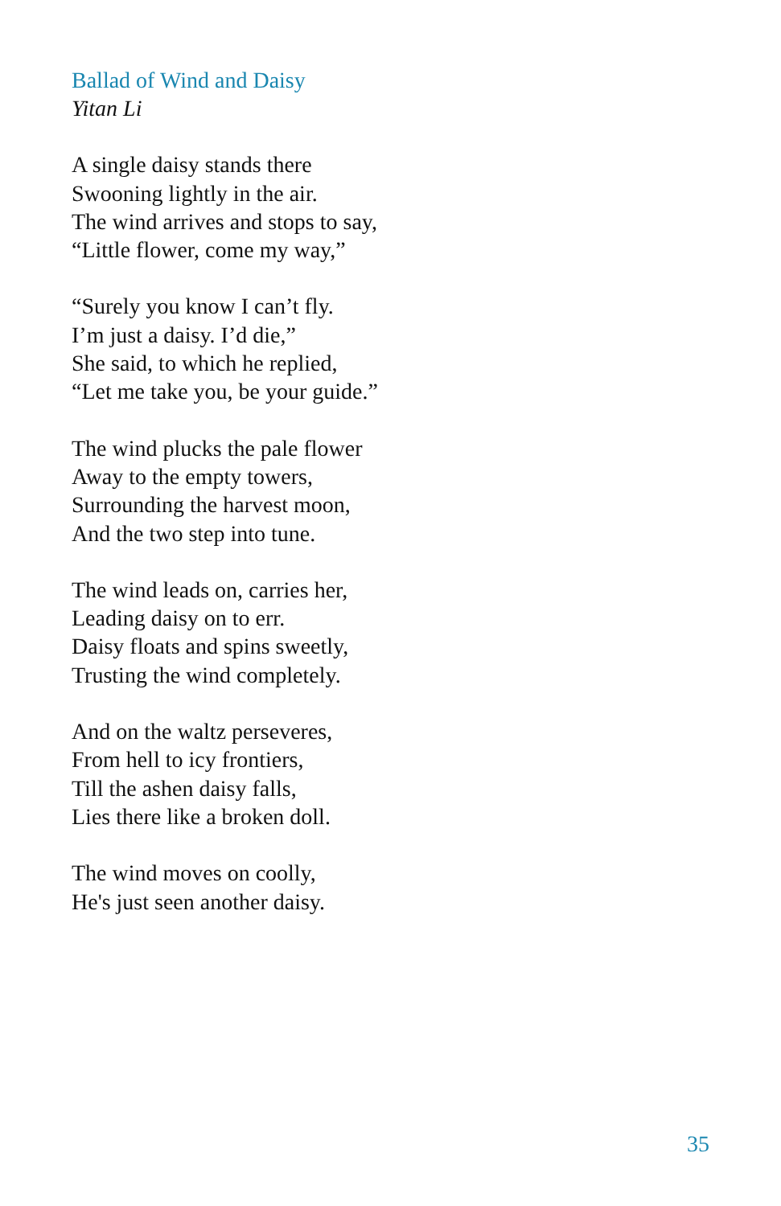Ballad of Wind and Daisy
Yitan Li
A single daisy stands there
Swooning lightly in the air.
The wind arrives and stops to say,
“Little flower, come my way,”
“Surely you know I can’t fly.
I’m just a daisy. I’d die,”
She said, to which he replied,
“Let me take you, be your guide.”
The wind plucks the pale flower
Away to the empty towers,
Surrounding the harvest moon,
And the two step into tune.
The wind leads on, carries her,
Leading daisy on to err.
Daisy floats and spins sweetly,
Trusting the wind completely.
And on the waltz perseveres,
From hell to icy frontiers,
Till the ashen daisy falls,
Lies there like a broken doll.
The wind moves on coolly,
He's just seen another daisy.
35